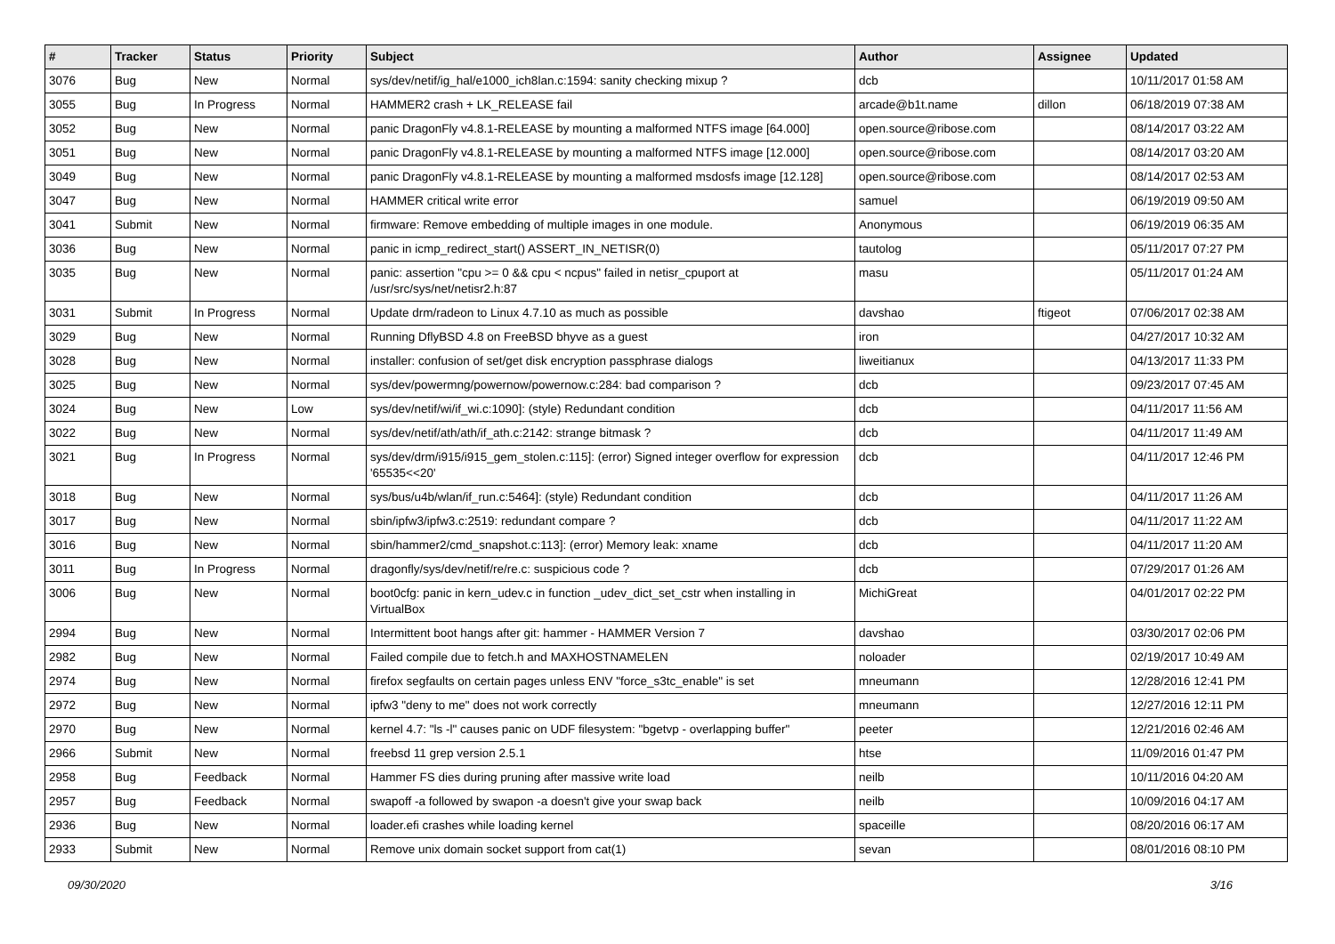| # | Tracker | Status | Priority | Subject | Author | Assignee | Updated |
| --- | --- | --- | --- | --- | --- | --- | --- |
| 3076 | Bug | New | Normal | sys/dev/netif/ig_hal/e1000_ich8lan.c:1594: sanity checking mixup ? | dcb | | 10/11/2017 01:58 AM |
| 3055 | Bug | In Progress | Normal | HAMMER2 crash + LK_RELEASE fail | arcade@b1t.name | dillon | 06/18/2019 07:38 AM |
| 3052 | Bug | New | Normal | panic DragonFly v4.8.1-RELEASE by mounting a malformed NTFS image [64.000] | open.source@ribose.com | | 08/14/2017 03:22 AM |
| 3051 | Bug | New | Normal | panic DragonFly v4.8.1-RELEASE by mounting a malformed NTFS image [12.000] | open.source@ribose.com | | 08/14/2017 03:20 AM |
| 3049 | Bug | New | Normal | panic DragonFly v4.8.1-RELEASE by mounting a malformed msdosfs image [12.128] | open.source@ribose.com | | 08/14/2017 02:53 AM |
| 3047 | Bug | New | Normal | HAMMER critical write error | samuel | | 06/19/2019 09:50 AM |
| 3041 | Submit | New | Normal | firmware: Remove embedding of multiple images in one module. | Anonymous | | 06/19/2019 06:35 AM |
| 3036 | Bug | New | Normal | panic in icmp_redirect_start() ASSERT_IN_NETISR(0) | tautolog | | 05/11/2017 07:27 PM |
| 3035 | Bug | New | Normal | panic: assertion "cpu >= 0 && cpu < ncpus" failed in netisr_cpuport at /usr/src/sys/net/netisr2.h:87 | masu | | 05/11/2017 01:24 AM |
| 3031 | Submit | In Progress | Normal | Update drm/radeon to Linux 4.7.10 as much as possible | davshao | ftigeot | 07/06/2017 02:38 AM |
| 3029 | Bug | New | Normal | Running DflyBSD 4.8 on FreeBSD bhyve as a guest | iron | | 04/27/2017 10:32 AM |
| 3028 | Bug | New | Normal | installer: confusion of set/get disk encryption passphrase dialogs | liweitianux | | 04/13/2017 11:33 PM |
| 3025 | Bug | New | Normal | sys/dev/powermng/powernow/powernow.c:284: bad comparison ? | dcb | | 09/23/2017 07:45 AM |
| 3024 | Bug | New | Low | sys/dev/netif/wi/if_wi.c:1090]: (style) Redundant condition | dcb | | 04/11/2017 11:56 AM |
| 3022 | Bug | New | Normal | sys/dev/netif/ath/ath/if_ath.c:2142: strange bitmask ? | dcb | | 04/11/2017 11:49 AM |
| 3021 | Bug | In Progress | Normal | sys/dev/drm/i915/i915_gem_stolen.c:115]: (error) Signed integer overflow for expression '65535<<20' | dcb | | 04/11/2017 12:46 PM |
| 3018 | Bug | New | Normal | sys/bus/u4b/wlan/if_run.c:5464]: (style) Redundant condition | dcb | | 04/11/2017 11:26 AM |
| 3017 | Bug | New | Normal | sbin/ipfw3/ipfw3.c:2519: redundant compare ? | dcb | | 04/11/2017 11:22 AM |
| 3016 | Bug | New | Normal | sbin/hammer2/cmd_snapshot.c:113]: (error) Memory leak: xname | dcb | | 04/11/2017 11:20 AM |
| 3011 | Bug | In Progress | Normal | dragonfly/sys/dev/netif/re/re.c: suspicious code ? | dcb | | 07/29/2017 01:26 AM |
| 3006 | Bug | New | Normal | boot0cfg: panic in kern_udev.c in function _udev_dict_set_cstr when installing in VirtualBox | MichiGreat | | 04/01/2017 02:22 PM |
| 2994 | Bug | New | Normal | Intermittent boot hangs after git: hammer - HAMMER Version 7 | davshao | | 03/30/2017 02:06 PM |
| 2982 | Bug | New | Normal | Failed compile due to fetch.h and MAXHOSTNAMELEN | noloader | | 02/19/2017 10:49 AM |
| 2974 | Bug | New | Normal | firefox segfaults on certain pages unless ENV "force_s3tc_enable" is set | mneumann | | 12/28/2016 12:41 PM |
| 2972 | Bug | New | Normal | ipfw3 "deny to me" does not work correctly | mneumann | | 12/27/2016 12:11 PM |
| 2970 | Bug | New | Normal | kernel 4.7: "ls -l" causes panic on UDF filesystem: "bgetvp - overlapping buffer" | peeter | | 12/21/2016 02:46 AM |
| 2966 | Submit | New | Normal | freebsd 11 grep version 2.5.1 | htse | | 11/09/2016 01:47 PM |
| 2958 | Bug | Feedback | Normal | Hammer FS dies during pruning after massive write load | neilb | | 10/11/2016 04:20 AM |
| 2957 | Bug | Feedback | Normal | swapoff -a followed by swapon -a doesn't give your swap back | neilb | | 10/09/2016 04:17 AM |
| 2936 | Bug | New | Normal | loader.efi crashes while loading kernel | spaceille | | 08/20/2016 06:17 AM |
| 2933 | Submit | New | Normal | Remove unix domain socket support from cat(1) | sevan | | 08/01/2016 08:10 PM |
09/30/2020 3/16